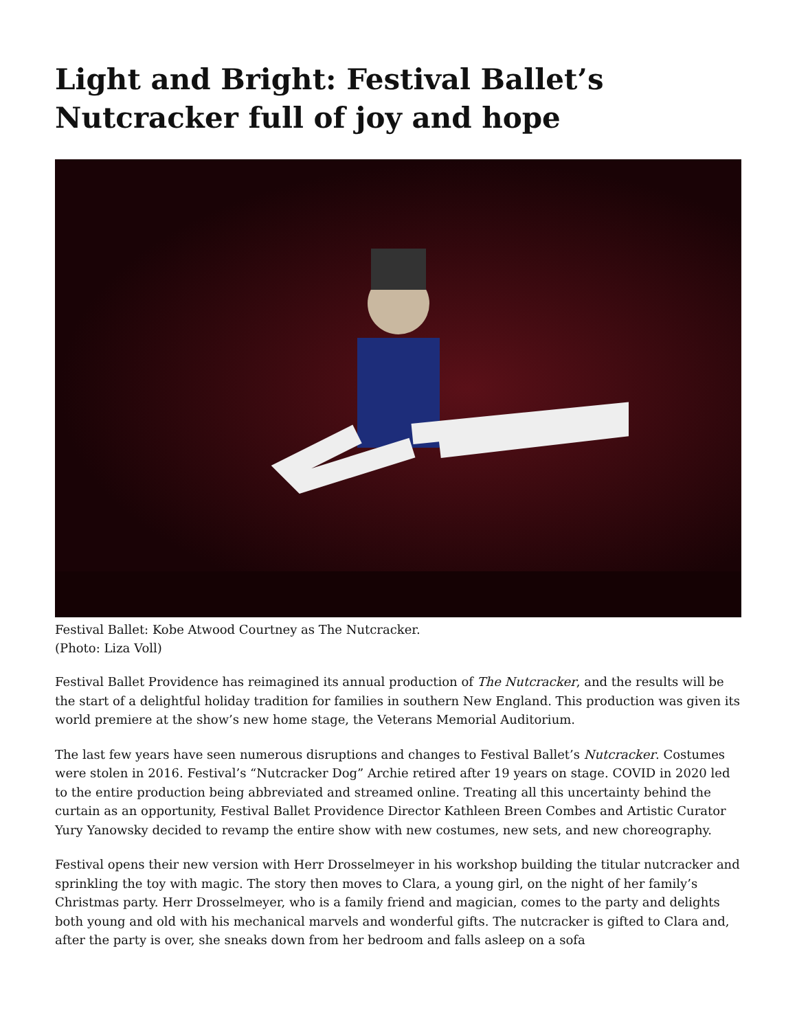Light and Bright: Festival Ballet’s Nutcracker full of joy and hope
Festival Ballet: Kobe Atwood Courtney as The Nutcracker.
(Photo: Liza Voll)
Festival Ballet Providence has reimagined its annual production of The Nutcracker, and the results will be the start of a delightful holiday tradition for families in southern New England. This production was given its world premiere at the show’s new home stage, the Veterans Memorial Auditorium.
The last few years have seen numerous disruptions and changes to Festival Ballet’s Nutcracker. Costumes were stolen in 2016. Festival’s “Nutcracker Dog” Archie retired after 19 years on stage. COVID in 2020 led to the entire production being abbreviated and streamed online. Treating all this uncertainty behind the curtain as an opportunity, Festival Ballet Providence Director Kathleen Breen Combes and Artistic Curator Yury Yanowsky decided to revamp the entire show with new costumes, new sets, and new choreography.
Festival opens their new version with Herr Drosselmeyer in his workshop building the titular nutcracker and sprinkling the toy with magic. The story then moves to Clara, a young girl, on the night of her family’s Christmas party. Herr Drosselmeyer, who is a family friend and magician, comes to the party and delights both young and old with his mechanical marvels and wonderful gifts. The nutcracker is gifted to Clara and, after the party is over, she sneaks down from her bedroom and falls asleep on a sofa